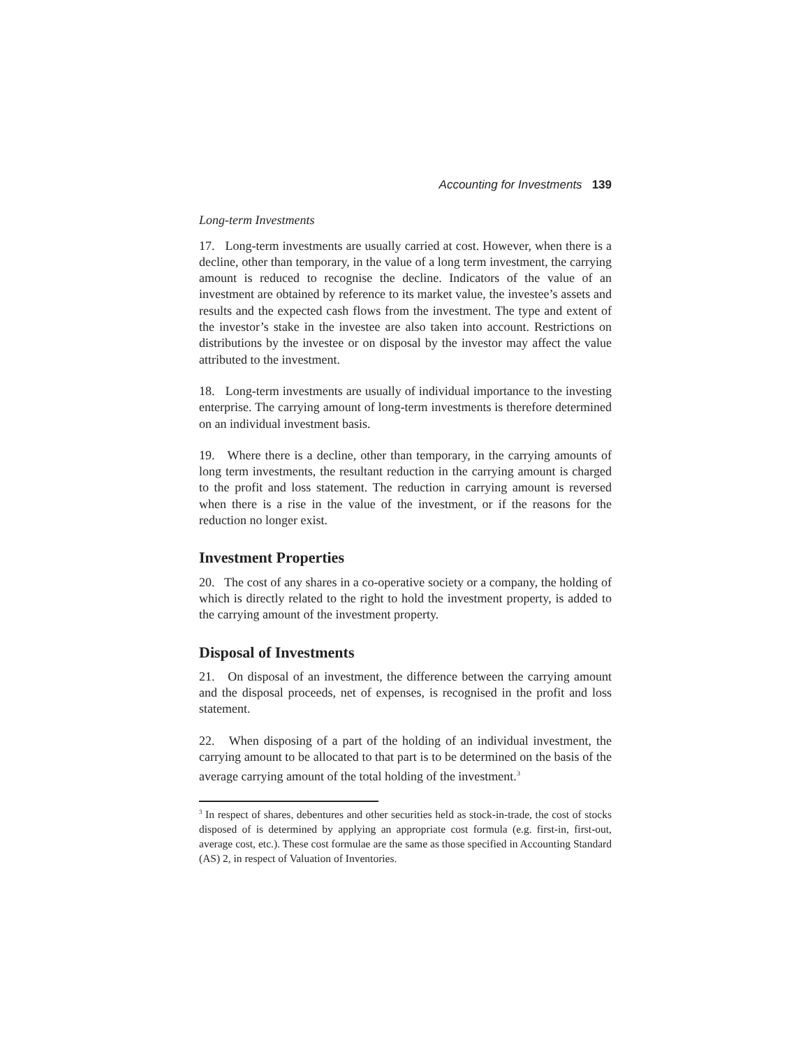Accounting for Investments 139
Long-term Investments
17. Long-term investments are usually carried at cost. However, when there is a decline, other than temporary, in the value of a long term investment, the carrying amount is reduced to recognise the decline. Indicators of the value of an investment are obtained by reference to its market value, the investee’s assets and results and the expected cash flows from the investment. The type and extent of the investor’s stake in the investee are also taken into account. Restrictions on distributions by the investee or on disposal by the investor may affect the value attributed to the investment.
18. Long-term investments are usually of individual importance to the investing enterprise. The carrying amount of long-term investments is therefore determined on an individual investment basis.
19. Where there is a decline, other than temporary, in the carrying amounts of long term investments, the resultant reduction in the carrying amount is charged to the profit and loss statement. The reduction in carrying amount is reversed when there is a rise in the value of the investment, or if the reasons for the reduction no longer exist.
Investment Properties
20. The cost of any shares in a co-operative society or a company, the holding of which is directly related to the right to hold the investment property, is added to the carrying amount of the investment property.
Disposal of Investments
21. On disposal of an investment, the difference between the carrying amount and the disposal proceeds, net of expenses, is recognised in the profit and loss statement.
22. When disposing of a part of the holding of an individual investment, the carrying amount to be allocated to that part is to be determined on the basis of the average carrying amount of the total holding of the investment.<sup>3</sup>
<sup>3</sup> In respect of shares, debentures and other securities held as stock-in-trade, the cost of stocks disposed of is determined by applying an appropriate cost formula (e.g. first-in, first-out, average cost, etc.). These cost formulae are the same as those specified in Accounting Standard (AS) 2, in respect of Valuation of Inventories.